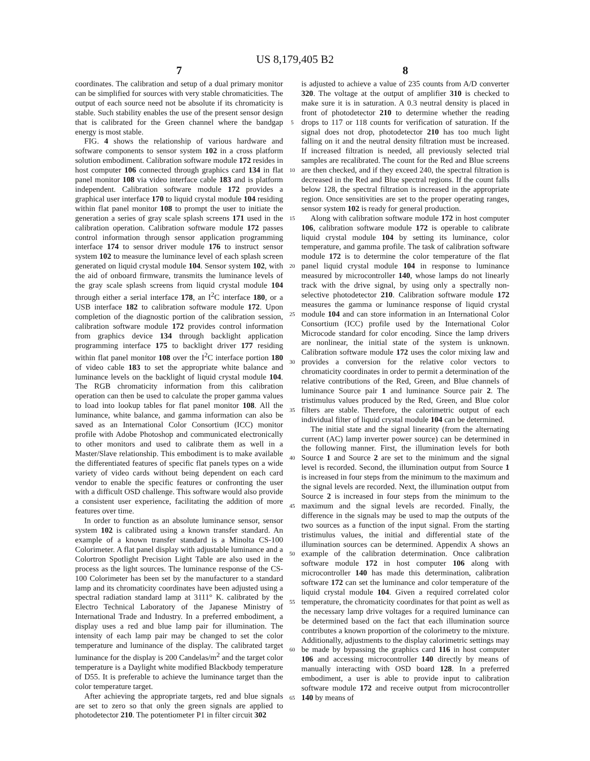US 8,179,405 B2
7
coordinates. The calibration and setup of a dual primary monitor can be simplified for sources with very stable chromaticities. The output of each source need not be absolute if its chromaticity is stable. Such stability enables the use of the present sensor design that is calibrated for the Green channel where the bandgap energy is most stable.
FIG. 4 shows the relationship of various hardware and software components to sensor system 102 in a cross platform solution embodiment. Calibration software module 172 resides in host computer 106 connected through graphics card 134 in flat panel monitor 108 via video interface cable 183 and is platform independent. Calibration software module 172 provides a graphical user interface 170 to liquid crystal module 104 residing within flat panel monitor 108 to prompt the user to initiate the generation a series of gray scale splash screens 171 used in the calibration operation. Calibration software module 172 passes control information through sensor application programming interface 174 to sensor driver module 176 to instruct sensor system 102 to measure the luminance level of each splash screen generated on liquid crystal module 104. Sensor system 102, with the aid of onboard firmware, transmits the luminance levels of the gray scale splash screens from liquid crystal module 104 through either a serial interface 178, an I<sup>2</sup>C interface 180, or a USB interface 182 to calibration software module 172. Upon completion of the diagnostic portion of the calibration session, calibration software module 172 provides control information from graphics device 134 through backlight application programming interface 175 to backlight driver 177 residing within flat panel monitor 108 over the I<sup>2</sup>C interface portion 180 of video cable 183 to set the appropriate white balance and luminance levels on the backlight of liquid crystal module 104. The RGB chromaticity information from this calibration operation can then be used to calculate the proper gamma values to load into lookup tables for flat panel monitor 108. All the luminance, white balance, and gamma information can also be saved as an International Color Consortium (ICC) monitor profile with Adobe Photoshop and communicated electronically to other monitors and used to calibrate them as well in a Master/Slave relationship. This embodiment is to make available the differentiated features of specific flat panels types on a wide variety of video cards without being dependent on each card vendor to enable the specific features or confronting the user with a difficult OSD challenge. This software would also provide a consistent user experience, facilitating the addition of more features over time.
In order to function as an absolute luminance sensor, sensor system 102 is calibrated using a known transfer standard. An example of a known transfer standard is a Minolta CS-100 Colorimeter. A flat panel display with adjustable luminance and a Colortron Spotlight Precision Light Table are also used in the process as the light sources. The luminance response of the CS-100 Colorimeter has been set by the manufacturer to a standard lamp and its chromaticity coordinates have been adjusted using a spectral radiation standard lamp at 3111° K. calibrated by the Electro Technical Laboratory of the Japanese Ministry of International Trade and Industry. In a preferred embodiment, a display uses a red and blue lamp pair for illumination. The intensity of each lamp pair may be changed to set the color temperature and luminance of the display. The calibrated target luminance for the display is 200 Candelas/m<sup>2</sup> and the target color temperature is a Daylight white modified Blackbody temperature of D55. It is preferable to achieve the luminance target than the color temperature target.
After achieving the appropriate targets, red and blue signals are set to zero so that only the green signals are applied to photodetector 210. The potentiometer P1 in filter circuit 302
5
10
15
20
25
30
35
40
45
50
55
60
65
8
is adjusted to achieve a value of 235 counts from A/D converter 320. The voltage at the output of amplifier 310 is checked to make sure it is in saturation. A 0.3 neutral density is placed in front of photodetector 210 to determine whether the reading drops to 117 or 118 counts for verification of saturation. If the signal does not drop, photodetector 210 has too much light falling on it and the neutral density filtration must be increased. If increased filtration is needed, all previously selected trial samples are recalibrated. The count for the Red and Blue screens are then checked, and if they exceed 240, the spectral filtration is decreased in the Red and Blue spectral regions. If the count falls below 128, the spectral filtration is increased in the appropriate region. Once sensitivities are set to the proper operating ranges, sensor system 102 is ready for general production.
Along with calibration software module 172 in host computer 106, calibration software module 172 is operable to calibrate liquid crystal module 104 by setting its luminance, color temperature, and gamma profile. The task of calibration software module 172 is to determine the color temperature of the flat panel liquid crystal module 104 in response to luminance measured by microcontroller 140, whose lamps do not linearly track with the drive signal, by using only a spectrally non-selective photodetector 210. Calibration software module 172 measures the gamma or luminance response of liquid crystal module 104 and can store information in an International Color Consortium (ICC) profile used by the International Color Microcode standard for color encoding. Since the lamp drivers are nonlinear, the initial state of the system is unknown. Calibration software module 172 uses the color mixing law and provides a conversion for the relative color vectors to chromaticity coordinates in order to permit a determination of the relative contributions of the Red, Green, and Blue channels of luminance Source pair 1 and luminance Source pair 2. The tristimulus values produced by the Red, Green, and Blue color filters are stable. Therefore, the calorimetric output of each individual filter of liquid crystal module 104 can be determined.
The initial state and the signal linearity (from the alternating current (AC) lamp inverter power source) can be determined in the following manner. First, the illumination levels for both Source 1 and Source 2 are set to the minimum and the signal level is recorded. Second, the illumination output from Source 1 is increased in four steps from the minimum to the maximum and the signal levels are recorded. Next, the illumination output from Source 2 is increased in four steps from the minimum to the maximum and the signal levels are recorded. Finally, the difference in the signals may be used to map the outputs of the two sources as a function of the input signal. From the starting tristimulus values, the initial and differential state of the illumination sources can be determined. Appendix A shows an example of the calibration determination. Once calibration software module 172 in host computer 106 along with microcontroller 140 has made this determination, calibration software 172 can set the luminance and color temperature of the liquid crystal module 104. Given a required correlated color temperature, the chromaticity coordinates for that point as well as the necessary lamp drive voltages for a required luminance can be determined based on the fact that each illumination source contributes a known proportion of the colorimetry to the mixture. Additionally, adjustments to the display calorimetric settings may be made by bypassing the graphics card 116 in host computer 106 and accessing microcontroller 140 directly by means of manually interacting with OSD board 128. In a preferred embodiment, a user is able to provide input to calibration software module 172 and receive output from microcontroller 140 by means of